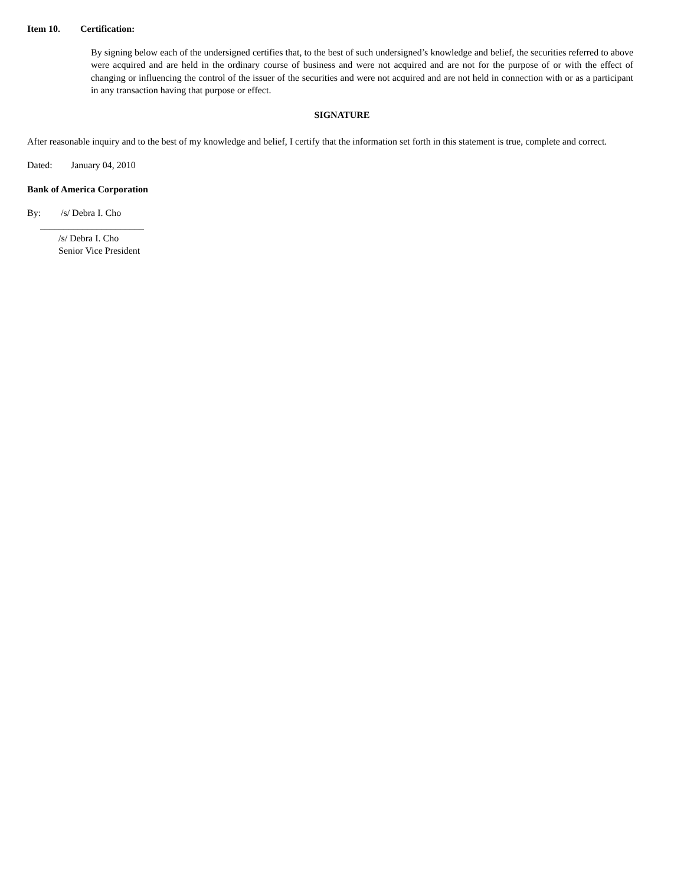Item 10. Certification:
By signing below each of the undersigned certifies that, to the best of such undersigned’s knowledge and belief, the securities referred to above were acquired and are held in the ordinary course of business and were not acquired and are not for the purpose of or with the effect of changing or influencing the control of the issuer of the securities and were not acquired and are not held in connection with or as a participant in any transaction having that purpose or effect.
SIGNATURE
After reasonable inquiry and to the best of my knowledge and belief, I certify that the information set forth in this statement is true, complete and correct.
Dated: January 04, 2010
Bank of America Corporation
By: /s/ Debra I. Cho
______________________
/s/ Debra I. Cho
Senior Vice President